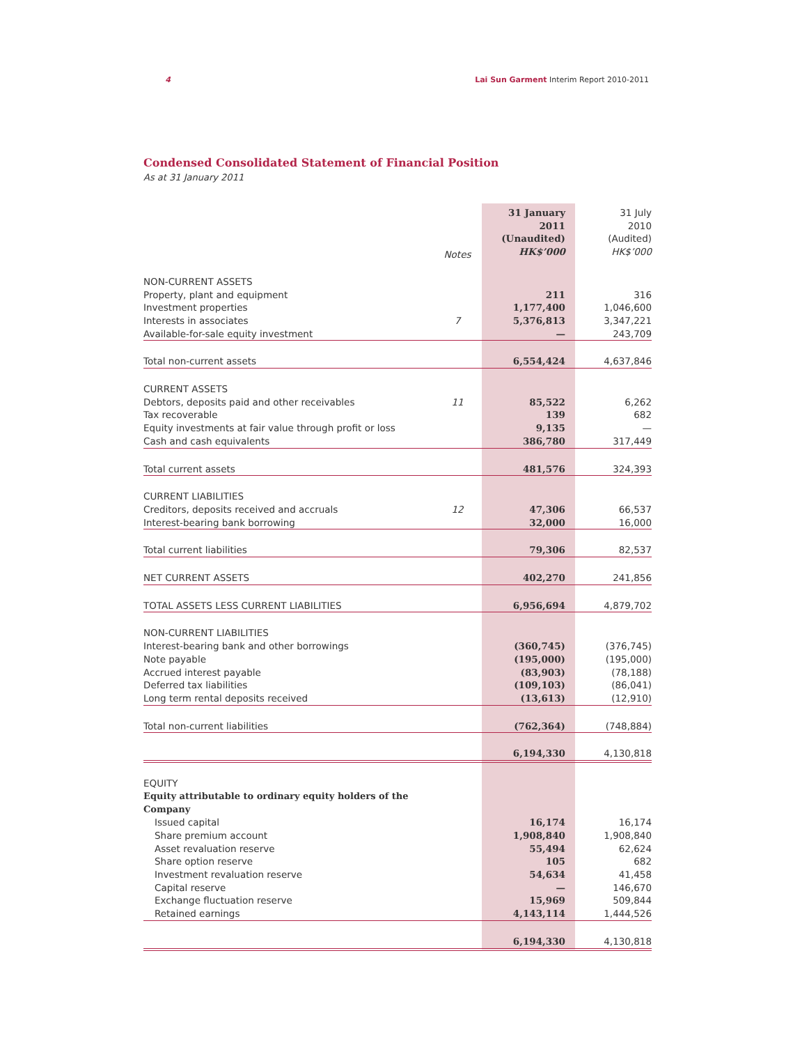4 Lai Sun Garment Interim Report 2010-2011
Condensed Consolidated Statement of Financial Position
As at 31 January 2011
| | Notes | 31 January 2011 (Unaudited) HK$’000 | 31 July 2010 (Audited) HK$’000 |
| --- | --- | --- | --- |
| NON-CURRENT ASSETS | | | |
| Property, plant and equipment | | 211 | 316 |
| Investment properties | | 1,177,400 | 1,046,600 |
| Interests in associates | 7 | 5,376,813 | 3,347,221 |
| Available-for-sale equity investment | | — | 243,709 |
| Total non-current assets | | 6,554,424 | 4,637,846 |
| CURRENT ASSETS | | | |
| Debtors, deposits paid and other receivables | 11 | 85,522 | 6,262 |
| Tax recoverable | | 139 | 682 |
| Equity investments at fair value through profit or loss | | 9,135 | — |
| Cash and cash equivalents | | 386,780 | 317,449 |
| Total current assets | | 481,576 | 324,393 |
| CURRENT LIABILITIES | | | |
| Creditors, deposits received and accruals | 12 | 47,306 | 66,537 |
| Interest-bearing bank borrowing | | 32,000 | 16,000 |
| Total current liabilities | | 79,306 | 82,537 |
| NET CURRENT ASSETS | | 402,270 | 241,856 |
| TOTAL ASSETS LESS CURRENT LIABILITIES | | 6,956,694 | 4,879,702 |
| NON-CURRENT LIABILITIES | | | |
| Interest-bearing bank and other borrowings | | (360,745) | (376,745) |
| Note payable | | (195,000) | (195,000) |
| Accrued interest payable | | (83,903) | (78,188) |
| Deferred tax liabilities | | (109,103) | (86,041) |
| Long term rental deposits received | | (13,613) | (12,910) |
| Total non-current liabilities | | (762,364) | (748,884) |
| | | 6,194,330 | 4,130,818 |
| EQUITY | | | |
| Equity attributable to ordinary equity holders of the Company | | | |
| Issued capital | | 16,174 | 16,174 |
| Share premium account | | 1,908,840 | 1,908,840 |
| Asset revaluation reserve | | 55,494 | 62,624 |
| Share option reserve | | 105 | 682 |
| Investment revaluation reserve | | 54,634 | 41,458 |
| Capital reserve | | — | 146,670 |
| Exchange fluctuation reserve | | 15,969 | 509,844 |
| Retained earnings | | 4,143,114 | 1,444,526 |
| | | 6,194,330 | 4,130,818 |